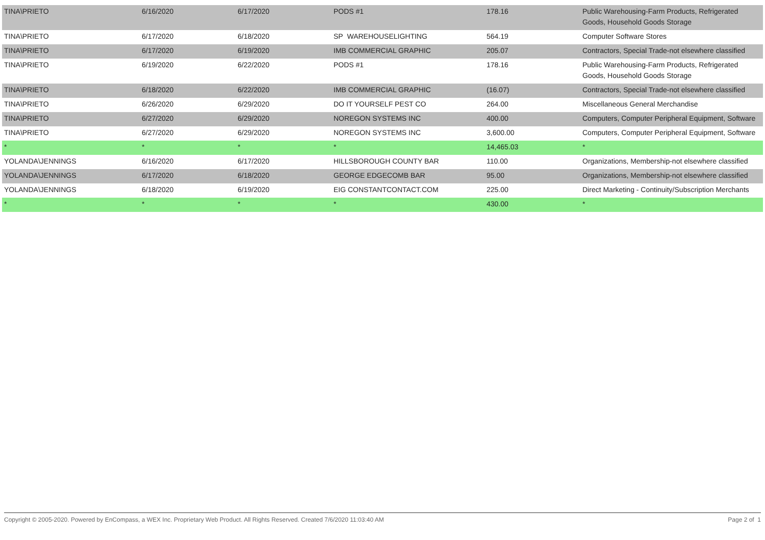| TINA\PRIETO | 6/16/2020 | 6/17/2020 | PODS #1 | 178.16 | Public Warehousing-Farm Products, Refrigerated Goods, Household Goods Storage |
| TINA\PRIETO | 6/17/2020 | 6/18/2020 | SP WAREHOUSELIGHTING | 564.19 | Computer Software Stores |
| TINA\PRIETO | 6/17/2020 | 6/19/2020 | IMB COMMERCIAL GRAPHIC | 205.07 | Contractors, Special Trade-not elsewhere classified |
| TINA\PRIETO | 6/19/2020 | 6/22/2020 | PODS #1 | 178.16 | Public Warehousing-Farm Products, Refrigerated Goods, Household Goods Storage |
| TINA\PRIETO | 6/18/2020 | 6/22/2020 | IMB COMMERCIAL GRAPHIC | (16.07) | Contractors, Special Trade-not elsewhere classified |
| TINA\PRIETO | 6/26/2020 | 6/29/2020 | DO IT YOURSELF PEST CO | 264.00 | Miscellaneous General Merchandise |
| TINA\PRIETO | 6/27/2020 | 6/29/2020 | NOREGON SYSTEMS INC | 400.00 | Computers, Computer Peripheral Equipment, Software |
| TINA\PRIETO | 6/27/2020 | 6/29/2020 | NOREGON SYSTEMS INC | 3,600.00 | Computers, Computer Peripheral Equipment, Software |
| * | * | * | * | 14,465.03 | * |
| YOLANDA\JENNINGS | 6/16/2020 | 6/17/2020 | HILLSBOROUGH COUNTY BAR | 110.00 | Organizations, Membership-not elsewhere classified |
| YOLANDA\JENNINGS | 6/17/2020 | 6/18/2020 | GEORGE EDGECOMB BAR | 95.00 | Organizations, Membership-not elsewhere classified |
| YOLANDA\JENNINGS | 6/18/2020 | 6/19/2020 | EIG CONSTANTCONTACT.COM | 225.00 | Direct Marketing - Continuity/Subscription Merchants |
| * | * | * | * | 430.00 | * |
Copyright © 2005-2020. Powered by EnCompass, a WEX Inc. Proprietary Web Product. All Rights Reserved. Created 7/6/2020 11:03:40 AM Page 2 of 1